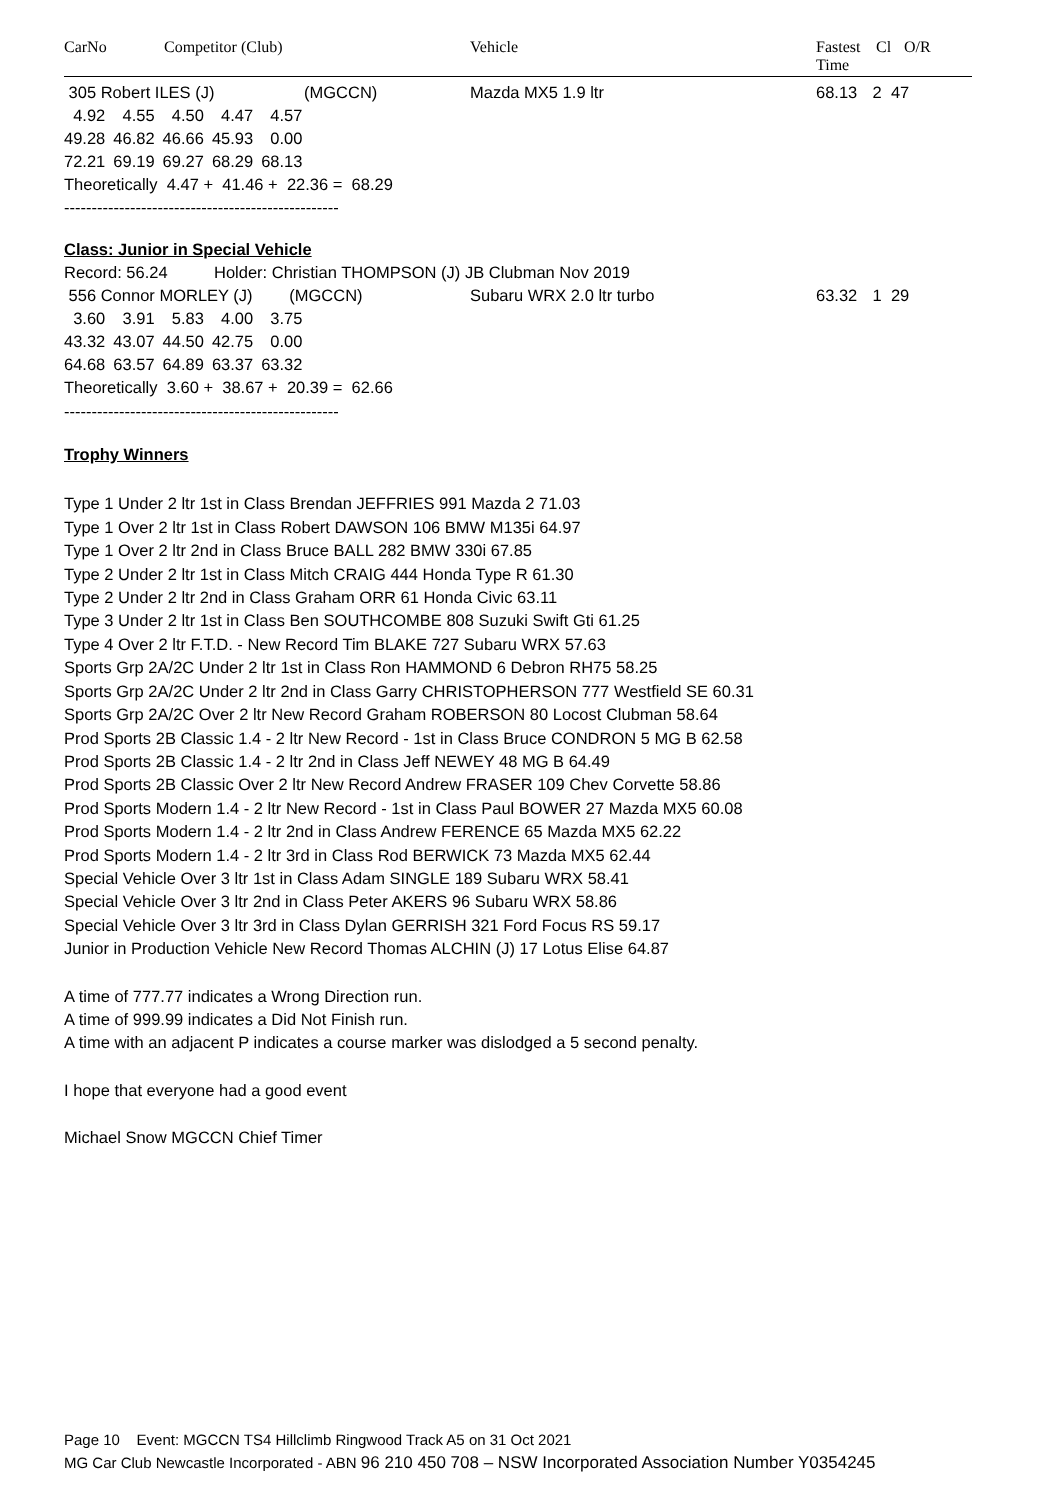CarNo Competitor (Club) Vehicle Fastest
Time Cl O/R
305 Robert ILES (J) (MGCCN) Mazda MX5 1.9 ltr 68.13 2 47
| 4.92 | 4.55 | 4.50 | 4.47 | 4.57 |
| 49.28 | 46.82 | 46.66 | 45.93 | 0.00 |
| 72.21 | 69.19 | 69.27 | 68.29 | 68.13 |
Theoretically 4.47 + 41.46 + 22.36 = 68.29
--------------------------------------------------
Class: Junior in Special Vehicle
Record: 56.24 Holder: Christian THOMPSON (J) JB Clubman Nov 2019
556 Connor MORLEY (J) (MGCCN) Subaru WRX 2.0 ltr turbo 63.32 1 29
| 3.60 | 3.91 | 5.83 | 4.00 | 3.75 |
| 43.32 | 43.07 | 44.50 | 42.75 | 0.00 |
| 64.68 | 63.57 | 64.89 | 63.37 | 63.32 |
Theoretically 3.60 + 38.67 + 20.39 = 62.66
--------------------------------------------------
Trophy Winners
Type 1 Under 2 ltr 1st in Class Brendan JEFFRIES 991 Mazda 2 71.03
Type 1 Over 2 ltr 1st in Class Robert DAWSON 106 BMW M135i 64.97
Type 1 Over 2 ltr 2nd in Class Bruce BALL 282 BMW 330i 67.85
Type 2 Under 2 ltr 1st in Class Mitch CRAIG 444 Honda Type R 61.30
Type 2 Under 2 ltr 2nd in Class Graham ORR 61 Honda Civic 63.11
Type 3 Under 2 ltr 1st in Class Ben SOUTHCOMBE 808 Suzuki Swift Gti 61.25
Type 4 Over 2 ltr F.T.D. - New Record Tim BLAKE 727 Subaru WRX 57.63
Sports Grp 2A/2C Under 2 ltr 1st in Class Ron HAMMOND 6 Debron RH75 58.25
Sports Grp 2A/2C Under 2 ltr 2nd in Class Garry CHRISTOPHERSON 777 Westfield SE 60.31
Sports Grp 2A/2C Over 2 ltr New Record Graham ROBERSON 80 Locost Clubman 58.64
Prod Sports 2B Classic 1.4 - 2 ltr New Record - 1st in Class Bruce CONDRON 5 MG B 62.58
Prod Sports 2B Classic 1.4 - 2 ltr 2nd in Class Jeff NEWEY 48 MG B 64.49
Prod Sports 2B Classic Over 2 ltr New Record Andrew FRASER 109 Chev Corvette 58.86
Prod Sports Modern 1.4 - 2 ltr New Record - 1st in Class Paul BOWER 27 Mazda MX5 60.08
Prod Sports Modern 1.4 - 2 ltr 2nd in Class Andrew FERENCE 65 Mazda MX5 62.22
Prod Sports Modern 1.4 - 2 ltr 3rd in Class Rod BERWICK 73 Mazda MX5 62.44
Special Vehicle Over 3 ltr 1st in Class Adam SINGLE 189 Subaru WRX 58.41
Special Vehicle Over 3 ltr 2nd in Class Peter AKERS 96 Subaru WRX 58.86
Special Vehicle Over 3 ltr 3rd in Class Dylan GERRISH 321 Ford Focus RS 59.17
Junior in Production Vehicle New Record Thomas ALCHIN (J) 17 Lotus Elise 64.87
A time of 777.77 indicates a Wrong Direction run.
A time of 999.99 indicates a Did Not Finish run.
A time with an adjacent P indicates a course marker was dislodged a 5 second penalty.
I hope that everyone had a good event
Michael Snow MGCCN Chief Timer
Page 10 Event: MGCCN TS4 Hillclimb Ringwood Track A5 on 31 Oct 2021
MG Car Club Newcastle Incorporated - ABN 96 210 450 708 – NSW Incorporated Association Number Y0354245